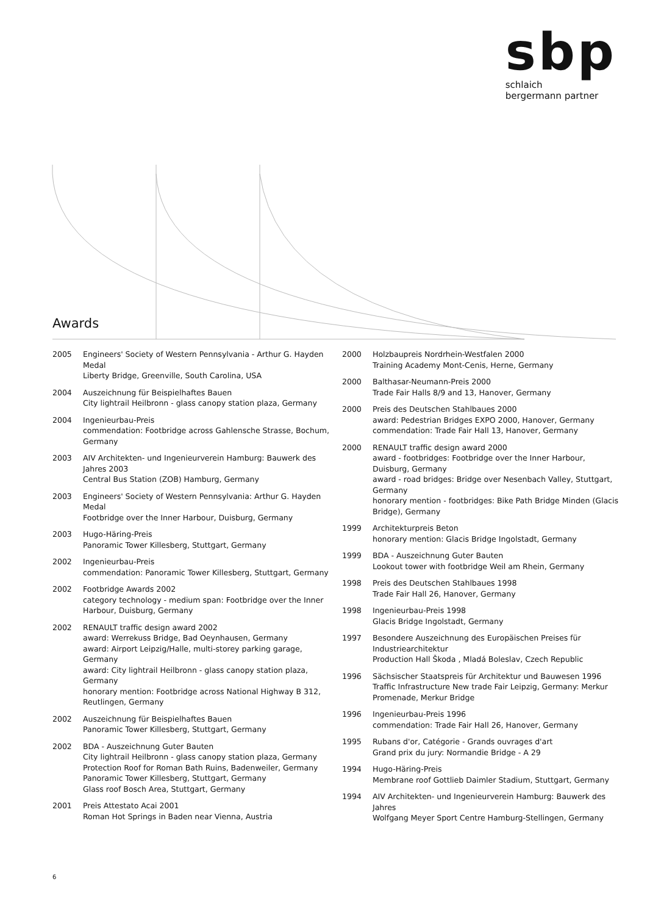sbp
schlaich
bergermann partner
Awards
2005 Engineers' Society of Western Pennsylvania - Arthur G. Hayden Medal
Liberty Bridge, Greenville, South Carolina, USA
2004 Auszeichnung für Beispielhaftes Bauen
City lightrail Heilbronn - glass canopy station plaza, Germany
2004 Ingenieurbau-Preis
commendation: Footbridge across Gahlensche Strasse, Bochum, Germany
2003 AIV Architekten- und Ingenieurverein Hamburg: Bauwerk des Jahres 2003
Central Bus Station (ZOB) Hamburg, Germany
2003 Engineers' Society of Western Pennsylvania: Arthur G. Hayden Medal
Footbridge over the Inner Harbour, Duisburg, Germany
2003 Hugo-Häring-Preis
Panoramic Tower Killesberg, Stuttgart, Germany
2002 Ingenieurbau-Preis
commendation: Panoramic Tower Killesberg, Stuttgart, Germany
2002 Footbridge Awards 2002
category technology - medium span: Footbridge over the Inner Harbour, Duisburg, Germany
2002 RENAULT traffic design award 2002
award: Werrekuss Bridge, Bad Oeynhausen, Germany
award: Airport Leipzig/Halle, multi-storey parking garage, Germany
award: City lightrail Heilbronn - glass canopy station plaza, Germany
honorary mention: Footbridge across National Highway B 312, Reutlingen, Germany
2002 Auszeichnung für Beispielhaftes Bauen
Panoramic Tower Killesberg, Stuttgart, Germany
2002 BDA - Auszeichnung Guter Bauten
City lightrail Heilbronn - glass canopy station plaza, Germany
Protection Roof for Roman Bath Ruins, Badenweiler, Germany
Panoramic Tower Killesberg, Stuttgart, Germany
Glass roof Bosch Area, Stuttgart, Germany
2001 Preis Attestato Acai 2001
Roman Hot Springs in Baden near Vienna, Austria
2000 Holzbaupreis Nordrhein-Westfalen 2000
Training Academy Mont-Cenis, Herne, Germany
2000 Balthasar-Neumann-Preis 2000
Trade Fair Halls 8/9 and 13, Hanover, Germany
2000 Preis des Deutschen Stahlbaues 2000
award: Pedestrian Bridges EXPO 2000, Hanover, Germany
commendation: Trade Fair Hall 13, Hanover, Germany
2000 RENAULT traffic design award 2000
award - footbridges: Footbridge over the Inner Harbour, Duisburg, Germany
award - road bridges: Bridge over Nesenbach Valley, Stuttgart, Germany
honorary mention - footbridges: Bike Path Bridge Minden (Glacis Bridge), Germany
1999 Architekturpreis Beton
honorary mention: Glacis Bridge Ingolstadt, Germany
1999 BDA - Auszeichnung Guter Bauten
Lookout tower with footbridge Weil am Rhein, Germany
1998 Preis des Deutschen Stahlbaues 1998
Trade Fair Hall 26, Hanover, Germany
1998 Ingenieurbau-Preis 1998
Glacis Bridge Ingolstadt, Germany
1997 Besondere Auszeichnung des Europäischen Preises für Industriearchitektur
Production Hall Škoda , Mladá Boleslav, Czech Republic
1996 Sächsischer Staatspreis für Architektur und Bauwesen 1996
Traffic Infrastructure New trade Fair Leipzig, Germany: Merkur Promenade, Merkur Bridge
1996 Ingenieurbau-Preis 1996
commendation: Trade Fair Hall 26, Hanover, Germany
1995 Rubans d'or, Catégorie - Grands ouvrages d'art
Grand prix du jury: Normandie Bridge - A 29
1994 Hugo-Häring-Preis
Membrane roof Gottlieb Daimler Stadium, Stuttgart, Germany
1994 AIV Architekten- und Ingenieurverein Hamburg: Bauwerk des Jahres
Wolfgang Meyer Sport Centre Hamburg-Stellingen, Germany
6